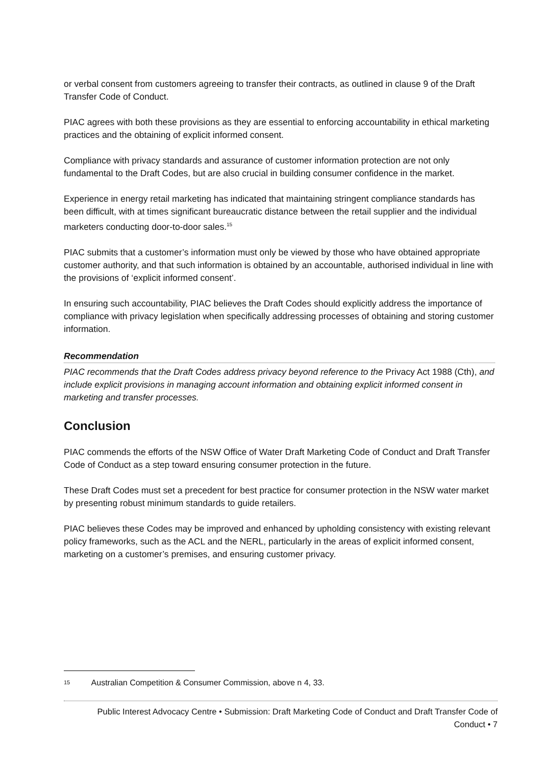or verbal consent from customers agreeing to transfer their contracts, as outlined in clause 9 of the Draft Transfer Code of Conduct.
PIAC agrees with both these provisions as they are essential to enforcing accountability in ethical marketing practices and the obtaining of explicit informed consent.
Compliance with privacy standards and assurance of customer information protection are not only fundamental to the Draft Codes, but are also crucial in building consumer confidence in the market.
Experience in energy retail marketing has indicated that maintaining stringent compliance standards has been difficult, with at times significant bureaucratic distance between the retail supplier and the individual marketers conducting door-to-door sales.<sup>15</sup>
PIAC submits that a customer’s information must only be viewed by those who have obtained appropriate customer authority, and that such information is obtained by an accountable, authorised individual in line with the provisions of ‘explicit informed consent’.
In ensuring such accountability, PIAC believes the Draft Codes should explicitly address the importance of compliance with privacy legislation when specifically addressing processes of obtaining and storing customer information.
Recommendation
PIAC recommends that the Draft Codes address privacy beyond reference to the Privacy Act 1988 (Cth), and include explicit provisions in managing account information and obtaining explicit informed consent in marketing and transfer processes.
Conclusion
PIAC commends the efforts of the NSW Office of Water Draft Marketing Code of Conduct and Draft Transfer Code of Conduct as a step toward ensuring consumer protection in the future.
These Draft Codes must set a precedent for best practice for consumer protection in the NSW water market by presenting robust minimum standards to guide retailers.
PIAC believes these Codes may be improved and enhanced by upholding consistency with existing relevant policy frameworks, such as the ACL and the NERL, particularly in the areas of explicit informed consent, marketing on a customer’s premises, and ensuring customer privacy.
15 Australian Competition & Consumer Commission, above n 4, 33.
Public Interest Advocacy Centre • Submission: Draft Marketing Code of Conduct and Draft Transfer Code of Conduct • 7